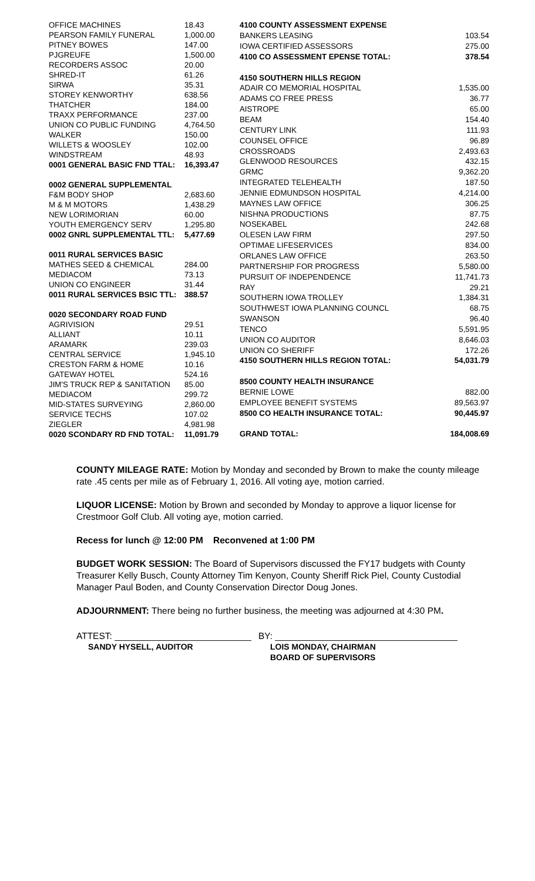| OFFICE MACHINES | 18.43 |
| PEARSON FAMILY FUNERAL | 1,000.00 |
| PITNEY BOWES | 147.00 |
| PJGREUFE | 1,500.00 |
| RECORDERS ASSOC | 20.00 |
| SHRED-IT | 61.26 |
| SIRWA | 35.31 |
| STOREY KENWORTHY | 638.56 |
| THATCHER | 184.00 |
| TRAXX PERFORMANCE | 237.00 |
| UNION CO PUBLIC FUNDING | 4,764.50 |
| WALKER | 150.00 |
| WILLETS & WOOSLEY | 102.00 |
| WINDSTREAM | 48.93 |
| 0001 GENERAL BASIC FND TTAL: | 16,393.47 |
| 0002 GENERAL SUPPLEMENTAL | |
| F&M BODY SHOP | 2,683.60 |
| M & M MOTORS | 1,438.29 |
| NEW LORIMORIAN | 60.00 |
| YOUTH EMERGENCY SERV | 1,295.80 |
| 0002 GNRL SUPPLEMENTAL TTL: | 5,477.69 |
| 0011 RURAL SERVICES BASIC | |
| MATHES SEED & CHEMICAL | 284.00 |
| MEDIACOM | 73.13 |
| UNION CO ENGINEER | 31.44 |
| 0011 RURAL SERVICES BSIC TTL: | 388.57 |
| 0020 SECONDARY ROAD FUND | |
| AGRIVISION | 29.51 |
| ALLIANT | 10.11 |
| ARAMARK | 239.03 |
| CENTRAL SERVICE | 1,945.10 |
| CRESTON FARM & HOME | 10.16 |
| GATEWAY HOTEL | 524.16 |
| JIM'S TRUCK REP & SANITATION | 85.00 |
| MEDIACOM | 299.72 |
| MID-STATES SURVEYING | 2,860.00 |
| SERVICE TECHS | 107.02 |
| ZIEGLER | 4,981.98 |
| 0020 SCONDARY RD FND TOTAL: | 11,091.79 |
| 4100 COUNTY ASSESSMENT EXPENSE | |
| BANKERS LEASING | 103.54 |
| IOWA CERTIFIED ASSESSORS | 275.00 |
| 4100 CO ASSESSMENT EPENSE TOTAL: | 378.54 |
| 4150 SOUTHERN HILLS REGION | |
| ADAIR CO MEMORIAL HOSPITAL | 1,535.00 |
| ADAMS CO FREE PRESS | 36.77 |
| AISTROPE | 65.00 |
| BEAM | 154.40 |
| CENTURY LINK | 111.93 |
| COUNSEL OFFICE | 96.89 |
| CROSSROADS | 2,493.63 |
| GLENWOOD RESOURCES | 432.15 |
| GRMC | 9,362.20 |
| INTEGRATED TELEHEALTH | 187.50 |
| JENNIE EDMUNDSON HOSPITAL | 4,214.00 |
| MAYNES LAW OFFICE | 306.25 |
| NISHNA PRODUCTIONS | 87.75 |
| NOSEKABEL | 242.68 |
| OLESEN LAW FIRM | 297.50 |
| OPTIMAE LIFESERVICES | 834.00 |
| ORLANES LAW OFFICE | 263.50 |
| PARTNERSHIP FOR PROGRESS | 5,580.00 |
| PURSUIT OF INDEPENDENCE | 11,741.73 |
| RAY | 29.21 |
| SOUTHERN IOWA TROLLEY | 1,384.31 |
| SOUTHWEST IOWA PLANNING COUNCL | 68.75 |
| SWANSON | 96.40 |
| TENCO | 5,591.95 |
| UNION CO AUDITOR | 8,646.03 |
| UNION CO SHERIFF | 172.26 |
| 4150 SOUTHERN HILLS REGION TOTAL: | 54,031.79 |
| 8500 COUNTY HEALTH INSURANCE | |
| BERNIE LOWE | 882.00 |
| EMPLOYEE BENEFIT SYSTEMS | 89,563.97 |
| 8500 CO HEALTH INSURANCE TOTAL: | 90,445.97 |
| GRAND TOTAL: | 184,008.69 |
COUNTY MILEAGE RATE: Motion by Monday and seconded by Brown to make the county mileage rate .45 cents per mile as of February 1, 2016. All voting aye, motion carried.
LIQUOR LICENSE: Motion by Brown and seconded by Monday to approve a liquor license for Crestmoor Golf Club. All voting aye, motion carried.
Recess for lunch @ 12:00 PM Reconvened at 1:00 PM
BUDGET WORK SESSION: The Board of Supervisors discussed the FY17 budgets with County Treasurer Kelly Busch, County Attorney Tim Kenyon, County Sheriff Rick Piel, County Custodial Manager Paul Boden, and County Conservation Director Doug Jones.
ADJOURNMENT: There being no further business, the meeting was adjourned at 4:30 PM.
ATTEST: ___________________________
SANDY HYSELL, AUDITOR
BY: ____________________________________
LOIS MONDAY, CHAIRMAN
BOARD OF SUPERVISORS